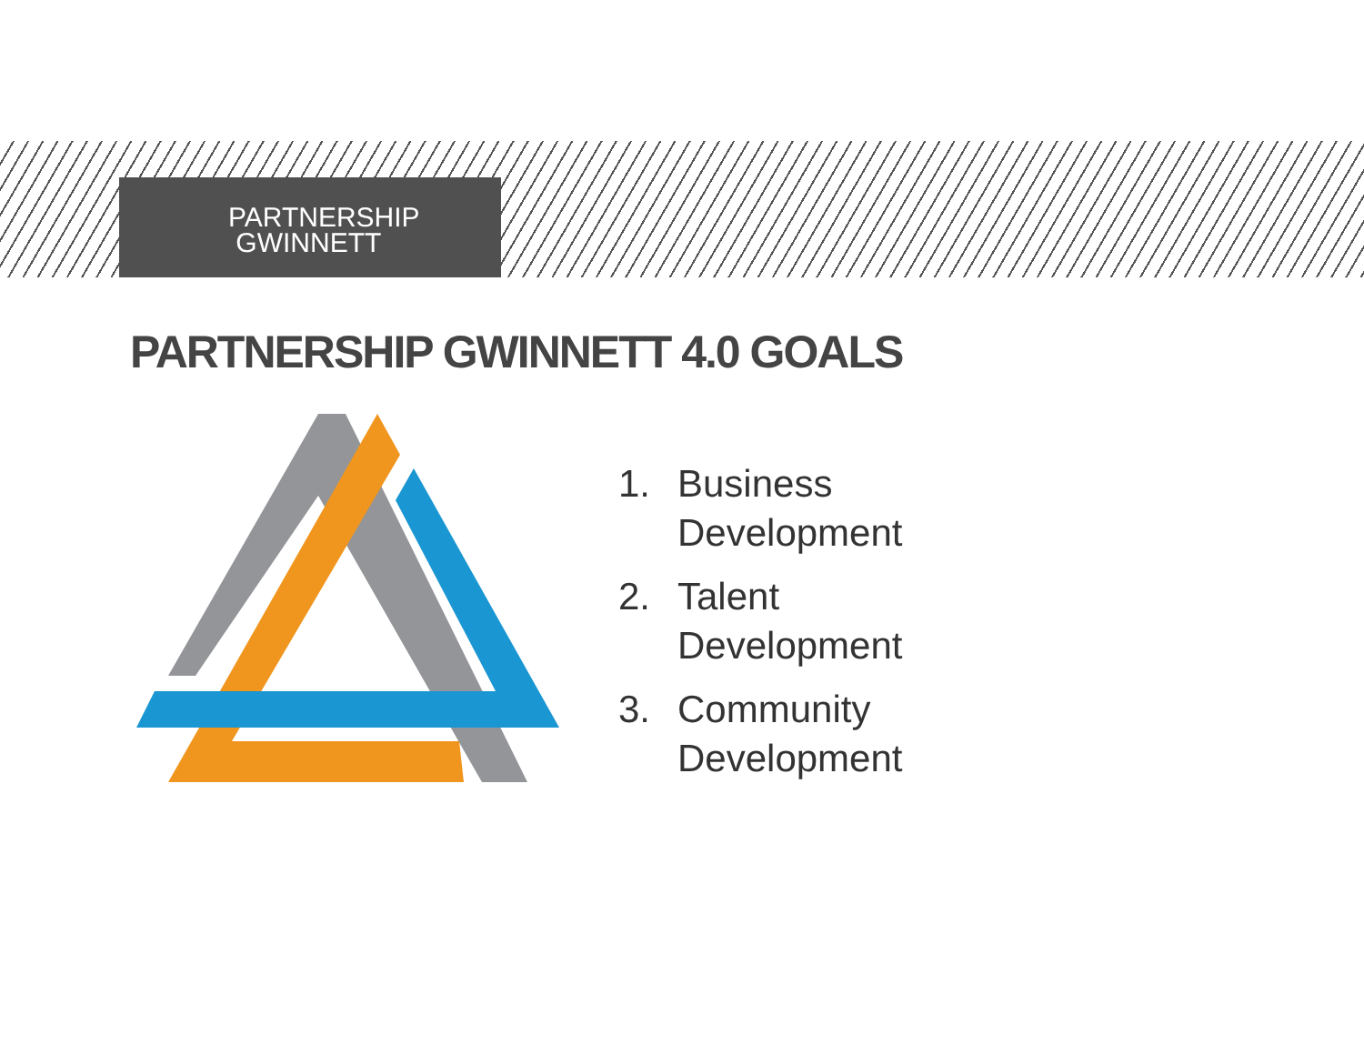PARTNERSHIP
GWINNETT
PARTNERSHIP GWINNETT 4.0 GOALS
1. Business
Development
2. Talent
Development
3. Community
Development